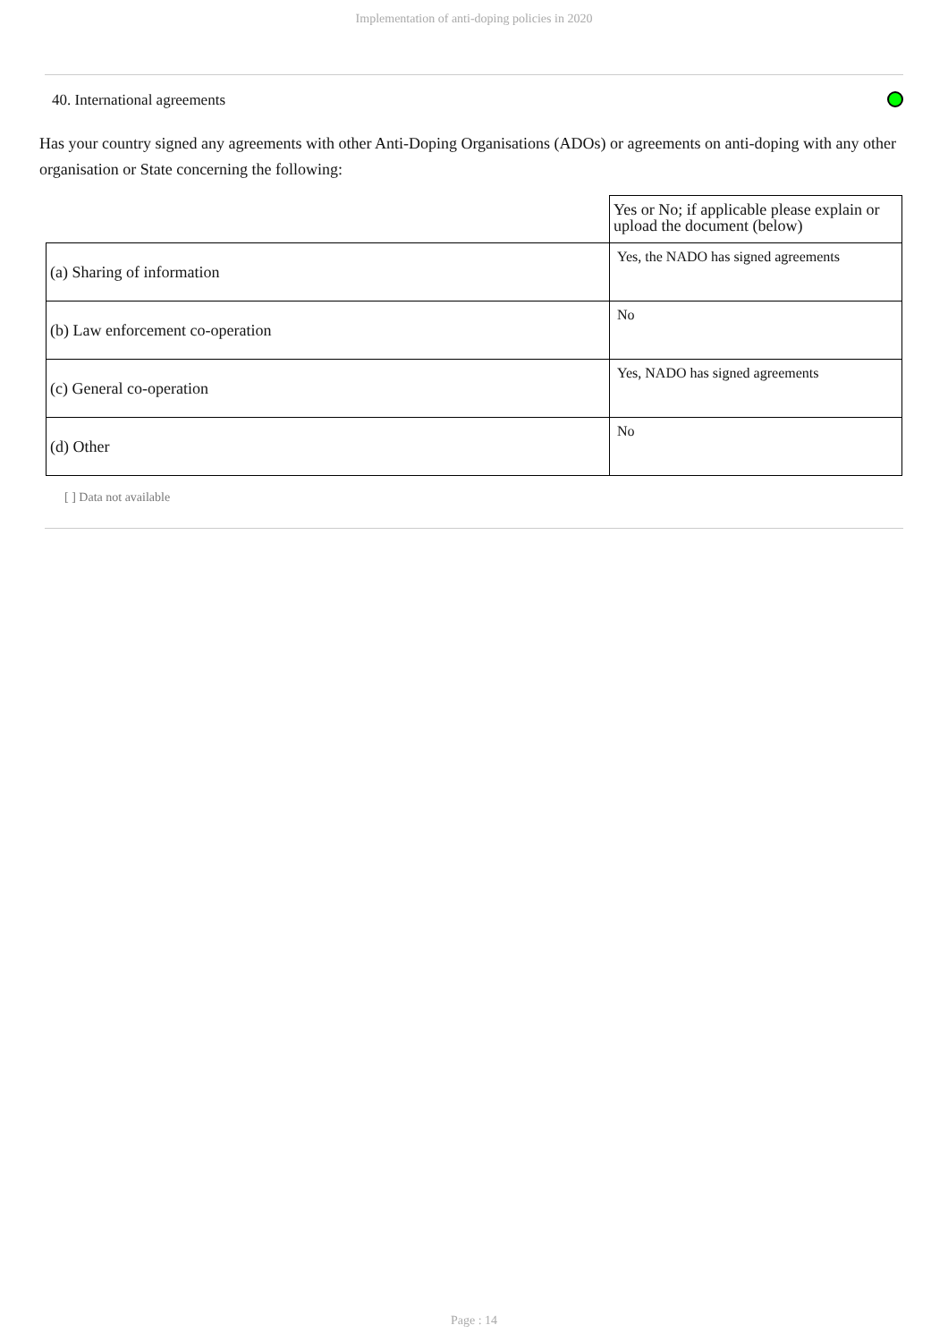Implementation of anti-doping policies in 2020
40. International agreements
Has your country signed any agreements with other Anti-Doping Organisations (ADOs) or agreements on anti-doping with any other organisation or State concerning the following:
| | Yes or No; if applicable please explain or upload the document (below) |
| (a) Sharing of information | Yes, the NADO has signed agreements |
| (b) Law enforcement co-operation | No |
| (c) General co-operation | Yes, NADO has signed agreements |
| (d) Other | No |
[ ] Data not available
Page : 14